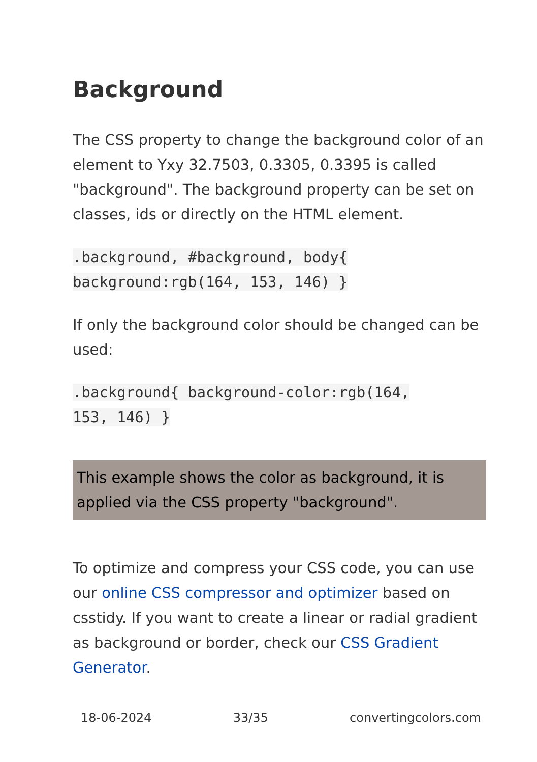Background
The CSS property to change the background color of an element to Yxy 32.7503, 0.3305, 0.3395 is called "background". The background property can be set on classes, ids or directly on the HTML element.
.background, #background, body{
background:rgb(164, 153, 146) }
If only the background color should be changed can be used:
.background{ background-color:rgb(164,
153, 146) }
This example shows the color as background, it is applied via the CSS property "background".
To optimize and compress your CSS code, you can use our online CSS compressor and optimizer based on csstidy. If you want to create a linear or radial gradient as background or border, check our CSS Gradient Generator.
18-06-2024 33/35 convertingcolors.com